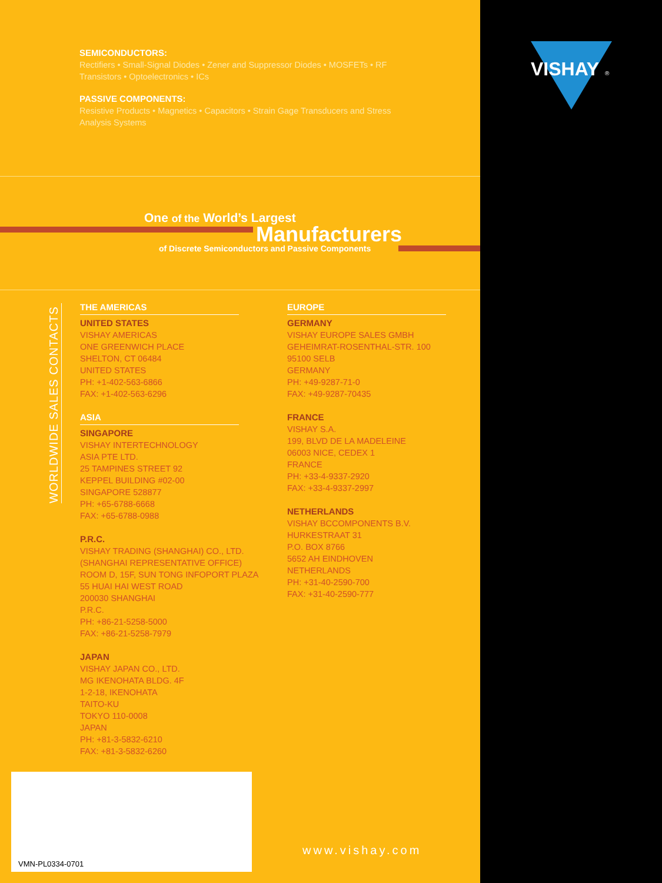SEMICONDUCTORS:
Rectifiers • Small-Signal Diodes • Zener and Suppressor Diodes • MOSFETs • RF Transistors • Optoelectronics • ICs
PASSIVE COMPONENTS:
Resistive Products • Magnetics • Capacitors • Strain Gage Transducers and Stress Analysis Systems
VISHAY
®
One of the World’s Largest
Manufacturers
of Discrete Semiconductors and Passive Components
WORLDWIDE SALES CONTACTS
THE AMERICAS
UNITED STATES
VISHAY AMERICAS
ONE GREENWICH PLACE
SHELTON, CT 06484
UNITED STATES
PH: +1-402-563-6866
FAX: +1-402-563-6296
ASIA
SINGAPORE
VISHAY INTERTECHNOLOGY
ASIA PTE LTD.
25 TAMPINES STREET 92
KEPPEL BUILDING #02-00
SINGAPORE 528877
PH: +65-6788-6668
FAX: +65-6788-0988
P.R.C.
VISHAY TRADING (SHANGHAI) CO., LTD.
(SHANGHAI REPRESENTATIVE OFFICE)
ROOM D, 15F, SUN TONG INFOPORT PLAZA
55 HUAI HAI WEST ROAD
200030 SHANGHAI
P.R.C.
PH: +86-21-5258-5000
FAX: +86-21-5258-7979
JAPAN
VISHAY JAPAN CO., LTD.
MG IKENOHATA BLDG. 4F
1-2-18, IKENOHATA
TAITO-KU
TOKYO 110-0008
JAPAN
PH: +81-3-5832-6210
FAX: +81-3-5832-6260
EUROPE
GERMANY
VISHAY EUROPE SALES GMBH
GEHEIMRAT-ROSENTHAL-STR. 100
95100 SELB
GERMANY
PH: +49-9287-71-0
FAX: +49-9287-70435
FRANCE
VISHAY S.A.
199, BLVD DE LA MADELEINE
06003 NICE, CEDEX 1
FRANCE
PH: +33-4-9337-2920
FAX: +33-4-9337-2997
NETHERLANDS
VISHAY BCCOMPONENTS B.V.
HURKESTRAAT 31
P.O. BOX 8766
5652 AH EINDHOVEN
NETHERLANDS
PH: +31-40-2590-700
FAX: +31-40-2590-777
www.vishay.com
VMN-PL0334-0701